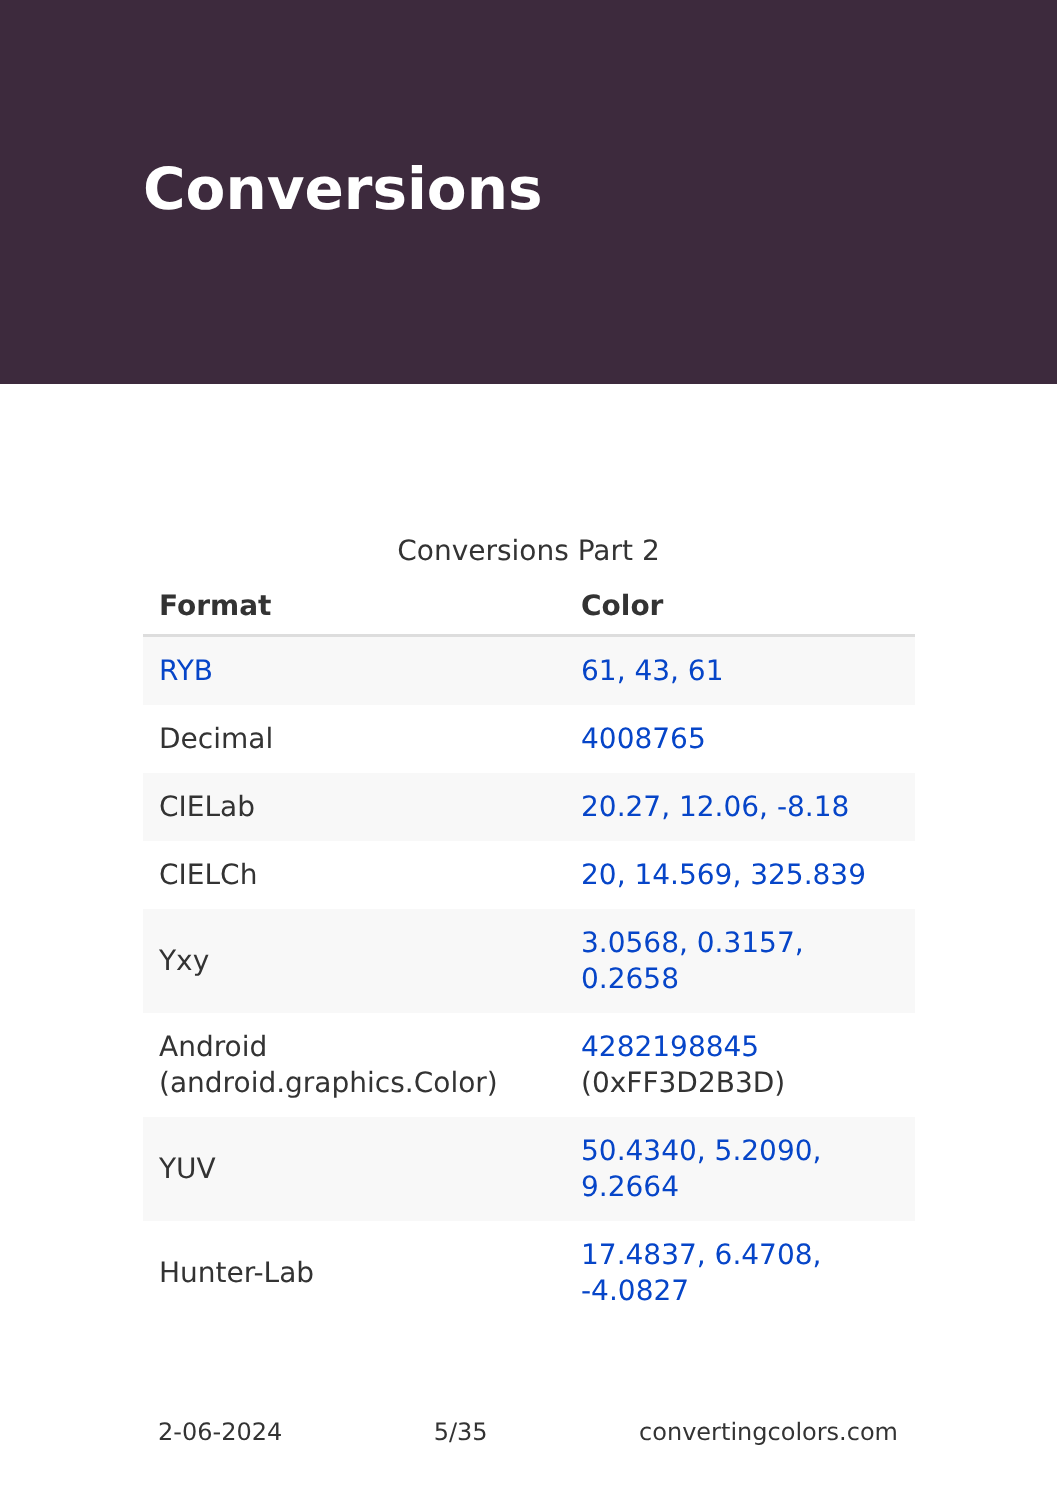Conversions
Conversions Part 2
| Format | Color |
| --- | --- |
| RYB | 61, 43, 61 |
| Decimal | 4008765 |
| CIELab | 20.27, 12.06, -8.18 |
| CIELCh | 20, 14.569, 325.839 |
| Yxy | 3.0568, 0.3157, 0.2658 |
| Android (android.graphics.Color) | 4282198845 (0xFF3D2B3D) |
| YUV | 50.4340, 5.2090, 9.2664 |
| Hunter-Lab | 17.4837, 6.4708, -4.0827 |
2-06-2024 5/35 convertingcolors.com